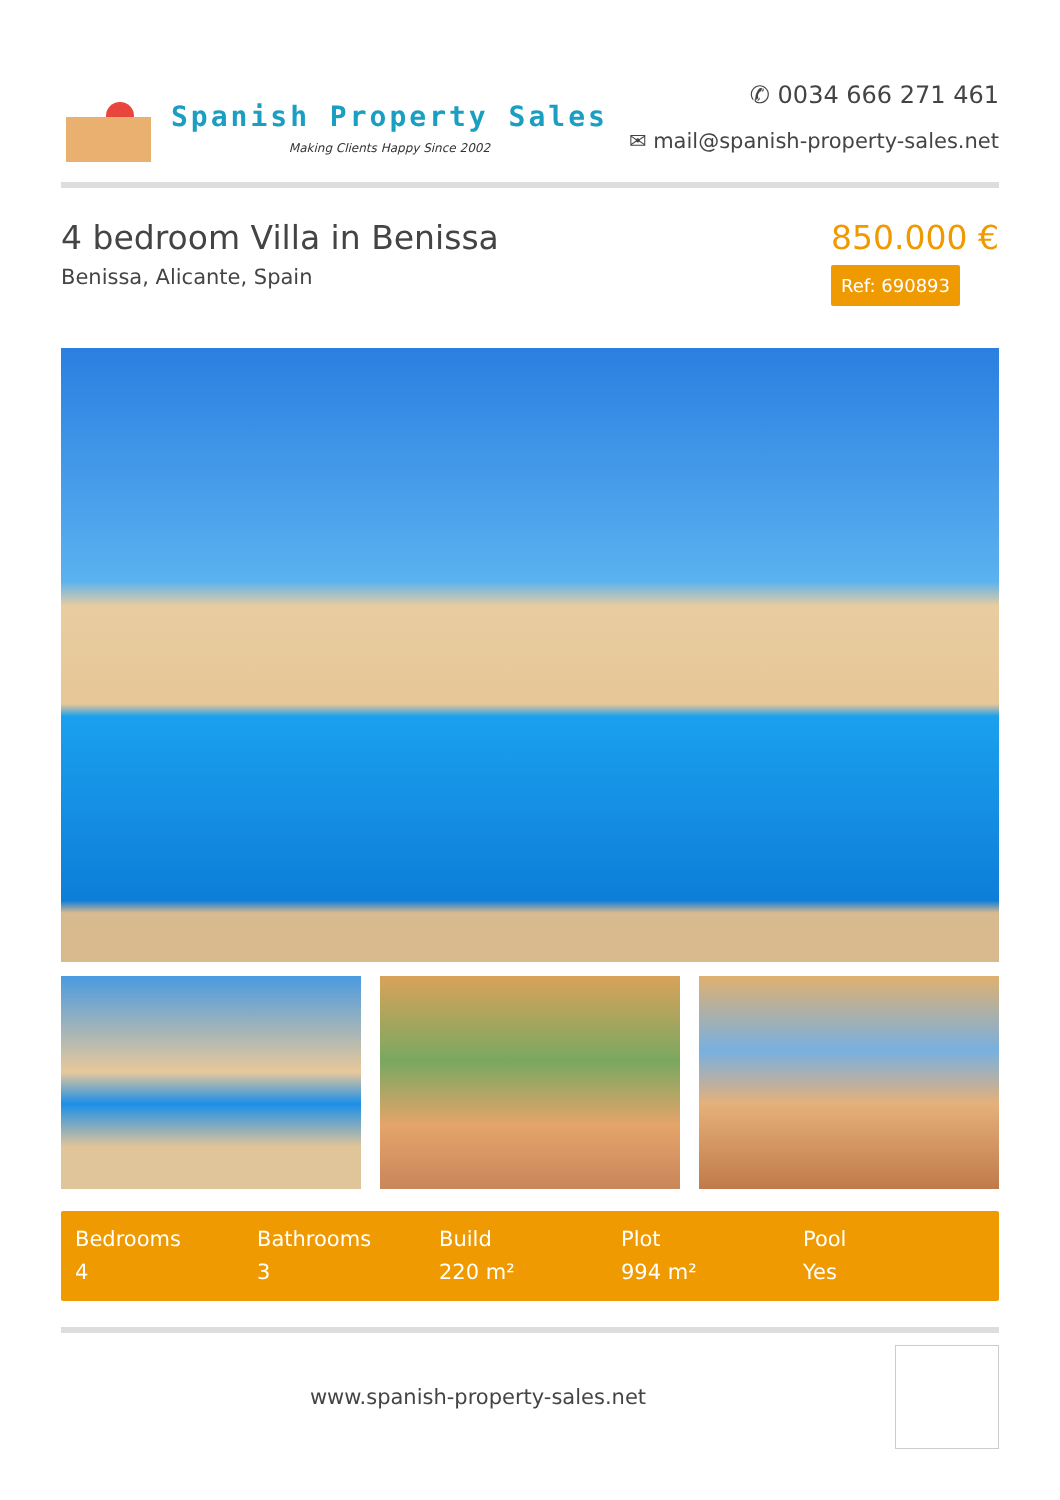Spanish Property Sales
Making Clients Happy Since 2002
✆ 0034 666 271 461
✉ mail@spanish-property-sales.net
4 bedroom Villa in Benissa
Benissa, Alicante, Spain
850.000 €
Ref: 690893
Bedrooms
4
Bathrooms
3
Build
220 m²
Plot
994 m²
Pool
Yes
www.spanish-property-sales.net